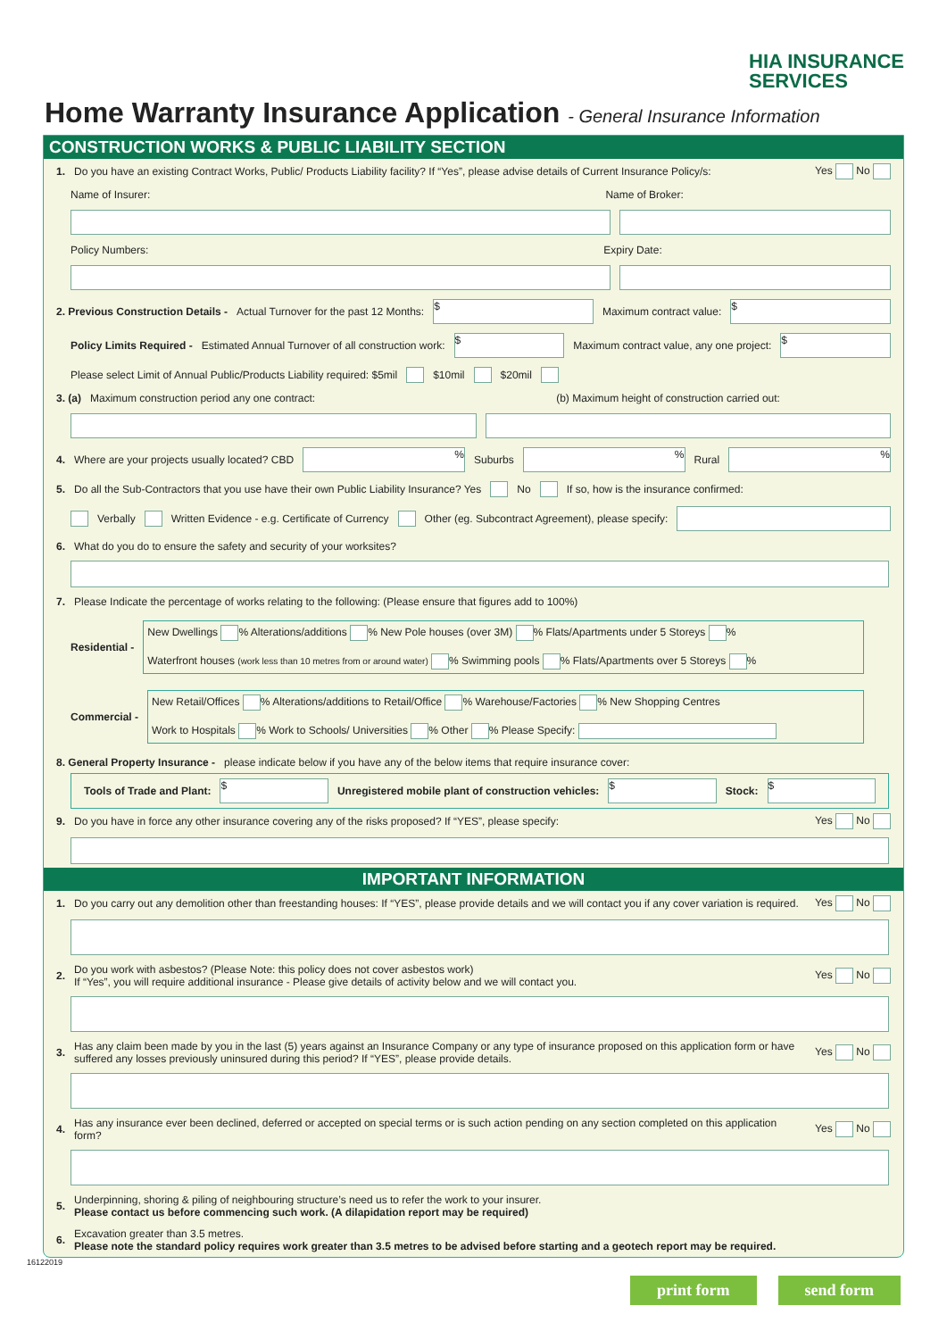HIA INSURANCE
SERVICES
Home Warranty Insurance Application - General Insurance Information
CONSTRUCTION WORKS & PUBLIC LIABILITY SECTION
1. Do you have an existing Contract Works, Public/ Products Liability facility? If “Yes”, please advise details of Current Insurance Policy/s: Yes No
Name of Insurer: Name of Broker:
Policy Numbers: Expiry Date:
2. Previous Construction Details - Actual Turnover for the past 12 Months:
$
Maximum contract value:
$
Policy Limits Required - Estimated Annual Turnover of all construction work:
$
Maximum contract value, any one project:
$
Please select Limit of Annual Public/Products Liability required: $5mil $10mil $20mil
3. (a) Maximum construction period any one contract: (b) Maximum height of construction carried out:
4. Where are your projects usually located? CBD
%
Suburbs
%
Rural
%
5. Do all the Sub-Contractors that you use have their own Public Liability Insurance? Yes No If so, how is the insurance confirmed:
Verbally Written Evidence - e.g. Certificate of Currency Other (eg. Subcontract Agreement), please specify:
6. What do you do to ensure the safety and security of your worksites?
7. Please Indicate the percentage of works relating to the following: (Please ensure that figures add to 100%)
Residential -
New Dwellings % Alterations/additions % New Pole houses (over 3M) % Flats/Apartments under 5 Storeys %
Waterfront houses (work less than 10 metres from or around water) % Swimming pools % Flats/Apartments over 5 Storeys %
Commercial -
New Retail/Offices % Alterations/additions to Retail/Office % Warehouse/Factories % New Shopping Centres
Work to Hospitals % Work to Schools/ Universities % Other % Please Specify:
8. General Property Insurance - please indicate below if you have any of the below items that require insurance cover:
Tools of Trade and Plant:
$
Unregistered mobile plant of construction vehicles:
$
Stock:
$
9. Do you have in force any other insurance covering any of the risks proposed? If “YES”, please specify: Yes No
IMPORTANT INFORMATION
1. Do you carry out any demolition other than freestanding houses: If “YES”, please provide details and we will contact you if any cover variation is required. Yes No
2. Do you work with asbestos? (Please Note: this policy does not cover asbestos work)
If “Yes”, you will require additional insurance - Please give details of activity below and we will contact you. Yes No
3. Has any claim been made by you in the last (5) years against an Insurance Company or any type of insurance proposed on this application form or have suffered any losses previously uninsured during this period? If “YES”, please provide details. Yes No
4. Has any insurance ever been declined, deferred or accepted on special terms or is such action pending on any section completed on this application form? Yes No
5. Underpinning, shoring & piling of neighbouring structure’s need us to refer the work to your insurer.
Please contact us before commencing such work. (A dilapidation report may be required)
6. Excavation greater than 3.5 metres.
Please note the standard policy requires work greater than 3.5 metres to be advised before starting and a geotech report may be required.
16122019
print form send form